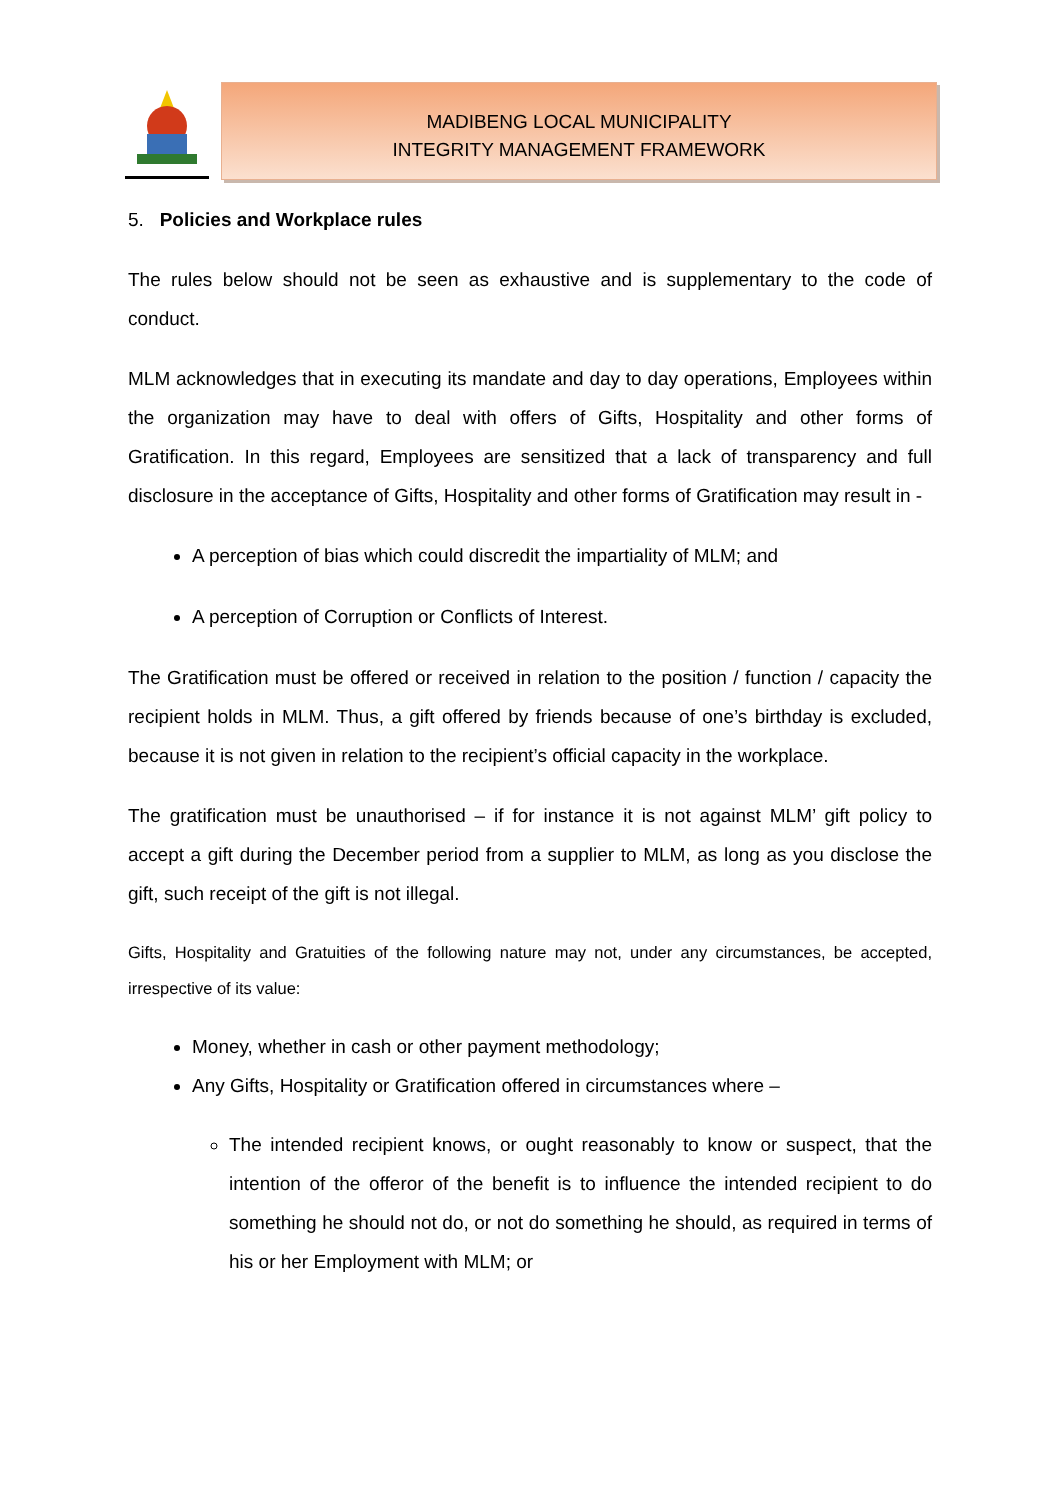MADIBENG LOCAL MUNICIPALITY
INTEGRITY MANAGEMENT FRAMEWORK
5. Policies and Workplace rules
The rules below should not be seen as exhaustive and is supplementary to the code of conduct.
MLM acknowledges that in executing its mandate and day to day operations, Employees within the organization may have to deal with offers of Gifts, Hospitality and other forms of Gratification. In this regard, Employees are sensitized that a lack of transparency and full disclosure in the acceptance of Gifts, Hospitality and other forms of Gratification may result in -
A perception of bias which could discredit the impartiality of MLM; and
A perception of Corruption or Conflicts of Interest.
The Gratification must be offered or received in relation to the position / function / capacity the recipient holds in MLM. Thus, a gift offered by friends because of one’s birthday is excluded, because it is not given in relation to the recipient’s official capacity in the workplace.
The gratification must be unauthorised – if for instance it is not against MLM’ gift policy to accept a gift during the December period from a supplier to MLM, as long as you disclose the gift, such receipt of the gift is not illegal.
Gifts, Hospitality and Gratuities of the following nature may not, under any circumstances, be accepted, irrespective of its value:
Money, whether in cash or other payment methodology;
Any Gifts, Hospitality or Gratification offered in circumstances where –
The intended recipient knows, or ought reasonably to know or suspect, that the intention of the offeror of the benefit is to influence the intended recipient to do something he should not do, or not do something he should, as required in terms of his or her Employment with MLM; or